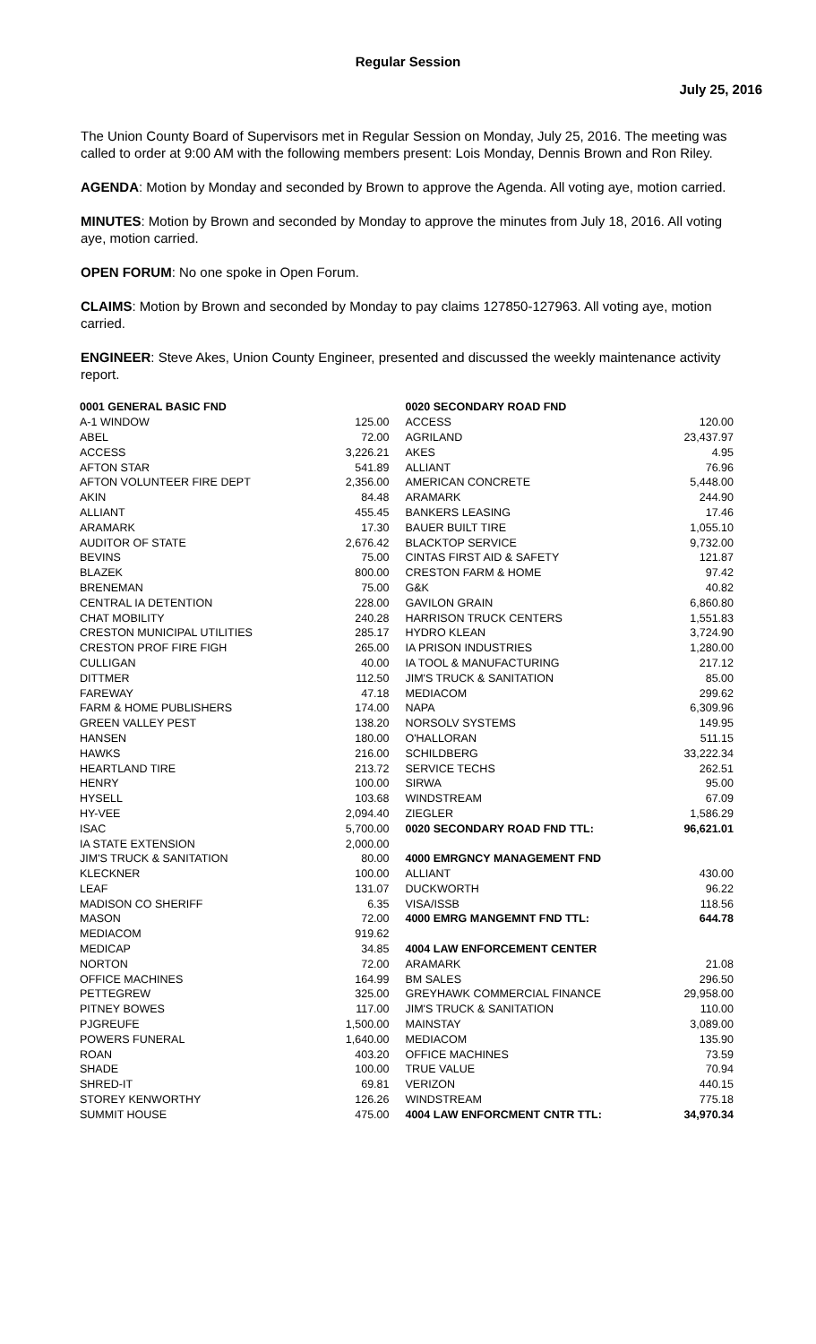Regular Session
July 25, 2016
The Union County Board of Supervisors met in Regular Session on Monday, July 25, 2016. The meeting was called to order at 9:00 AM with the following members present: Lois Monday, Dennis Brown and Ron Riley.
AGENDA: Motion by Monday and seconded by Brown to approve the Agenda. All voting aye, motion carried.
MINUTES: Motion by Brown and seconded by Monday to approve the minutes from July 18, 2016. All voting aye, motion carried.
OPEN FORUM: No one spoke in Open Forum.
CLAIMS: Motion by Brown and seconded by Monday to pay claims 127850-127963. All voting aye, motion carried.
ENGINEER: Steve Akes, Union County Engineer, presented and discussed the weekly maintenance activity report.
| 0001 GENERAL BASIC FND | | 0020 SECONDARY ROAD FND | |
| A-1 WINDOW | 125.00 | ACCESS | 120.00 |
| ABEL | 72.00 | AGRILAND | 23,437.97 |
| ACCESS | 3,226.21 | AKES | 4.95 |
| AFTON STAR | 541.89 | ALLIANT | 76.96 |
| AFTON VOLUNTEER FIRE DEPT | 2,356.00 | AMERICAN CONCRETE | 5,448.00 |
| AKIN | 84.48 | ARAMARK | 244.90 |
| ALLIANT | 455.45 | BANKERS LEASING | 17.46 |
| ARAMARK | 17.30 | BAUER BUILT TIRE | 1,055.10 |
| AUDITOR OF STATE | 2,676.42 | BLACKTOP SERVICE | 9,732.00 |
| BEVINS | 75.00 | CINTAS FIRST AID & SAFETY | 121.87 |
| BLAZEK | 800.00 | CRESTON FARM & HOME | 97.42 |
| BRENEMAN | 75.00 | G&K | 40.82 |
| CENTRAL IA DETENTION | 228.00 | GAVILON GRAIN | 6,860.80 |
| CHAT MOBILITY | 240.28 | HARRISON TRUCK CENTERS | 1,551.83 |
| CRESTON MUNICIPAL UTILITIES | 285.17 | HYDRO KLEAN | 3,724.90 |
| CRESTON PROF FIRE FIGH | 265.00 | IA PRISON INDUSTRIES | 1,280.00 |
| CULLIGAN | 40.00 | IA TOOL & MANUFACTURING | 217.12 |
| DITTMER | 112.50 | JIM'S TRUCK & SANITATION | 85.00 |
| FAREWAY | 47.18 | MEDIACOM | 299.62 |
| FARM & HOME PUBLISHERS | 174.00 | NAPA | 6,309.96 |
| GREEN VALLEY PEST | 138.20 | NORSOLV SYSTEMS | 149.95 |
| HANSEN | 180.00 | O'HALLORAN | 511.15 |
| HAWKS | 216.00 | SCHILDBERG | 33,222.34 |
| HEARTLAND TIRE | 213.72 | SERVICE TECHS | 262.51 |
| HENRY | 100.00 | SIRWA | 95.00 |
| HYSELL | 103.68 | WINDSTREAM | 67.09 |
| HY-VEE | 2,094.40 | ZIEGLER | 1,586.29 |
| ISAC | 5,700.00 | 0020 SECONDARY ROAD FND TTL: | 96,621.01 |
| IA STATE EXTENSION | 2,000.00 | | |
| JIM'S TRUCK & SANITATION | 80.00 | 4000 EMRGNCY MANAGEMENT FND | |
| KLECKNER | 100.00 | ALLIANT | 430.00 |
| LEAF | 131.07 | DUCKWORTH | 96.22 |
| MADISON CO SHERIFF | 6.35 | VISA/ISSB | 118.56 |
| MASON | 72.00 | 4000 EMRG MANGEMNT FND TTL: | 644.78 |
| MEDIACOM | 919.62 | | |
| MEDICAP | 34.85 | 4004 LAW ENFORCEMENT CENTER | |
| NORTON | 72.00 | ARAMARK | 21.08 |
| OFFICE MACHINES | 164.99 | BM SALES | 296.50 |
| PETTEGREW | 325.00 | GREYHAWK COMMERCIAL FINANCE | 29,958.00 |
| PITNEY BOWES | 117.00 | JIM'S TRUCK & SANITATION | 110.00 |
| PJGREUFE | 1,500.00 | MAINSTAY | 3,089.00 |
| POWERS FUNERAL | 1,640.00 | MEDIACOM | 135.90 |
| ROAN | 403.20 | OFFICE MACHINES | 73.59 |
| SHADE | 100.00 | TRUE VALUE | 70.94 |
| SHRED-IT | 69.81 | VERIZON | 440.15 |
| STOREY KENWORTHY | 126.26 | WINDSTREAM | 775.18 |
| SUMMIT HOUSE | 475.00 | 4004 LAW ENFORCMENT CNTR TTL: | 34,970.34 |